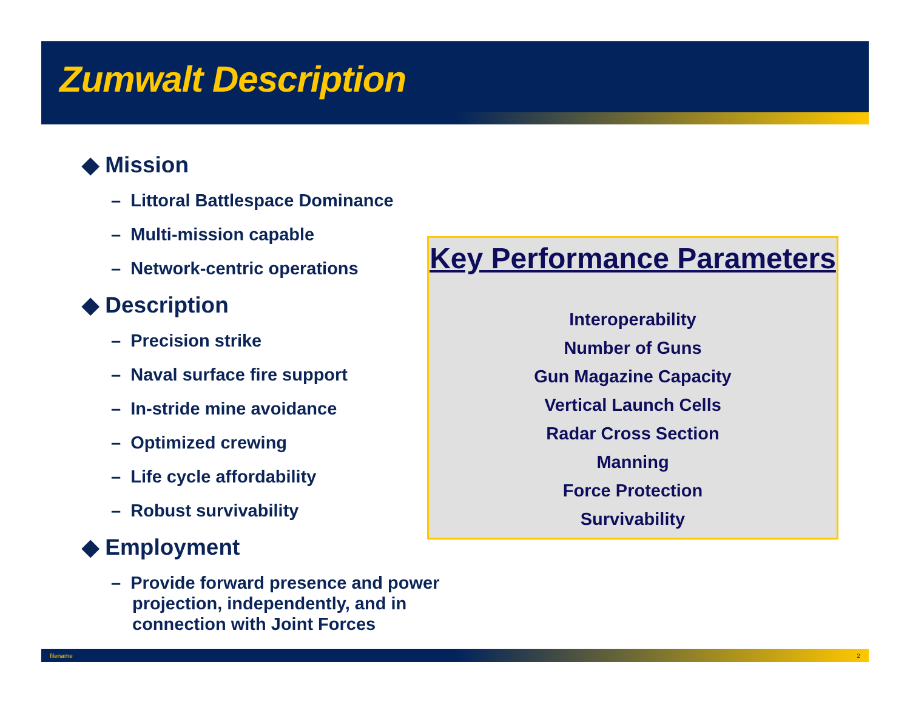Zumwalt Description
◆ Mission
– Littoral Battlespace Dominance
– Multi-mission capable
– Network-centric operations
◆ Description
– Precision strike
– Naval surface fire support
– In-stride mine avoidance
– Optimized crewing
– Life cycle affordability
– Robust survivability
◆ Employment
– Provide forward presence and power projection, independently, and in connection with Joint Forces
Key Performance Parameters
Interoperability
Number of Guns
Gun Magazine Capacity
Vertical Launch Cells
Radar Cross Section
Manning
Force Protection
Survivability
filename 2